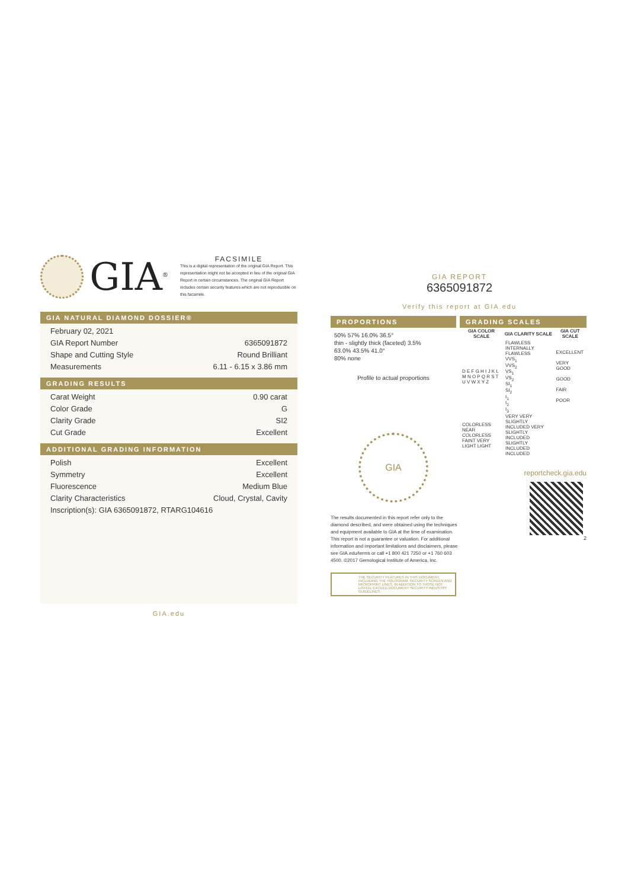GIA<sup>®</sup>
FACSIMILE
This is a digital representation of the original GIA Report. This representation might not be accepted in lieu of the original GIA Report in certain circumstances. The original GIA Report includes certain security features which are not reproducible on this facsimile.
GIA NATURAL DIAMOND DOSSIER®
February 02, 2021
GIA Report Number 6365091872
Shape and Cutting Style Round Brilliant
Measurements 6.11 - 6.15 x 3.86 mm
GRADING RESULTS
Carat Weight 0.90 carat
Color Grade G
Clarity Grade SI2
Cut Grade Excellent
ADDITIONAL GRADING INFORMATION
Polish Excellent
Symmetry Excellent
Fluorescence Medium Blue
Clarity Characteristics Cloud, Crystal, Cavity
Inscription(s): GIA 6365091872, RTARG104616
GIA.edu
GIA REPORT
6365091872
Verify this report at GIA.edu
PROPORTIONS
50% 57% 16.0% 36.5°
thin - slightly thick (faceted) 3.5%
63.0% 43.5% 41.0°
80% none
Profile to actual proportions
GIA
The results documented in this report refer only to the diamond described, and were obtained using the techniques and equipment available to GIA at the time of examination. This report is not a guarantee or valuation. For additional information and important limitations and disclaimers, please see GIA.edu/terms or call +1 800 421 7250 or +1 760 603 4500. ©2017 Gemological Institute of America, Inc.
THE SECURITY FEATURES IN THIS DOCUMENT, INCLUDING THE HOLOGRAM, SECURITY SCREEN AND MICROPRINT LINES, IN ADDITION TO THOSE NOT LISTED, EXCEED DOCUMENT SECURITY INDUSTRY GUIDELINES.
GRADING SCALES
| GIA COLOR SCALE | GIA CLARITY SCALE | GIA CUT SCALE |
| --- | --- | --- |
| D E F G H I J K L M N O P Q R S T U V W X Y Z | FLAWLESS INTERNALLY FLAWLESS VVS<sub>1</sub> VVS<sub>2</sub> VS<sub>1</sub> VS<sub>2</sub> SI<sub>1</sub> SI<sub>2</sub> I<sub>1</sub> I<sub>2</sub> I<sub>3</sub> | EXCELLENT VERY GOOD GOOD FAIR POOR |
| COLORLESS NEAR COLORLESS FAINT VERY LIGHT LIGHT | VERY VERY SLIGHTLY INCLUDED VERY SLIGHTLY INCLUDED SLIGHTLY INCLUDED INCLUDED | |
reportcheck.gia.edu
2